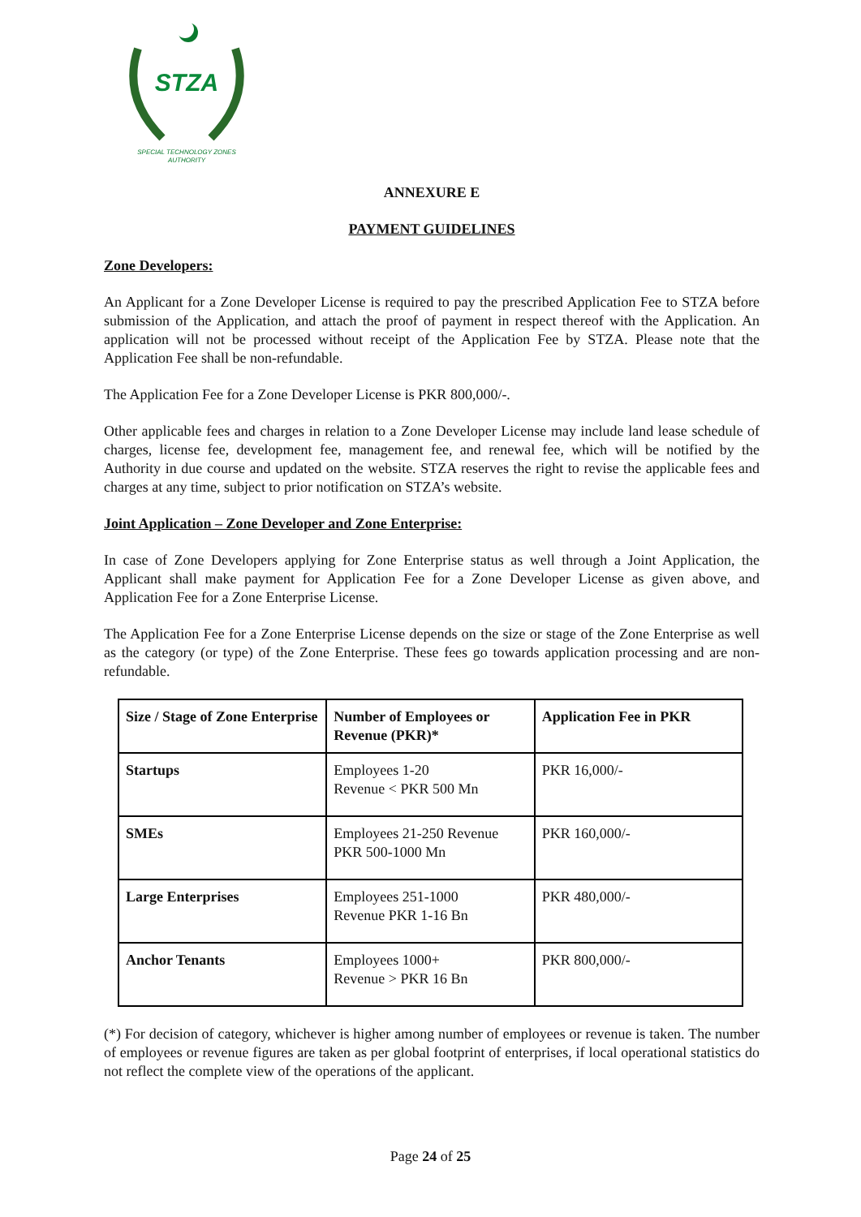STZA
SPECIAL TECHNOLOGY ZONES
AUTHORITY
ANNEXURE E
PAYMENT GUIDELINES
Zone Developers:
An Applicant for a Zone Developer License is required to pay the prescribed Application Fee to STZA before submission of the Application, and attach the proof of payment in respect thereof with the Application. An application will not be processed without receipt of the Application Fee by STZA. Please note that the Application Fee shall be non-refundable.
The Application Fee for a Zone Developer License is PKR 800,000/-.
Other applicable fees and charges in relation to a Zone Developer License may include land lease schedule of charges, license fee, development fee, management fee, and renewal fee, which will be notified by the Authority in due course and updated on the website. STZA reserves the right to revise the applicable fees and charges at any time, subject to prior notification on STZA’s website.
Joint Application – Zone Developer and Zone Enterprise:
In case of Zone Developers applying for Zone Enterprise status as well through a Joint Application, the Applicant shall make payment for Application Fee for a Zone Developer License as given above, and Application Fee for a Zone Enterprise License.
The Application Fee for a Zone Enterprise License depends on the size or stage of the Zone Enterprise as well as the category (or type) of the Zone Enterprise. These fees go towards application processing and are non-refundable.
| Size / Stage of Zone Enterprise | Number of Employees or Revenue (PKR)* | Application Fee in PKR |
| --- | --- | --- |
| Startups | Employees 1-20 Revenue < PKR 500 Mn | PKR 16,000/- |
| SMEs | Employees 21-250 Revenue PKR 500-1000 Mn | PKR 160,000/- |
| Large Enterprises | Employees 251-1000 Revenue PKR 1-16 Bn | PKR 480,000/- |
| Anchor Tenants | Employees 1000+ Revenue > PKR 16 Bn | PKR 800,000/- |
(*) For decision of category, whichever is higher among number of employees or revenue is taken. The number of employees or revenue figures are taken as per global footprint of enterprises, if local operational statistics do not reflect the complete view of the operations of the applicant.
Page 24 of 25